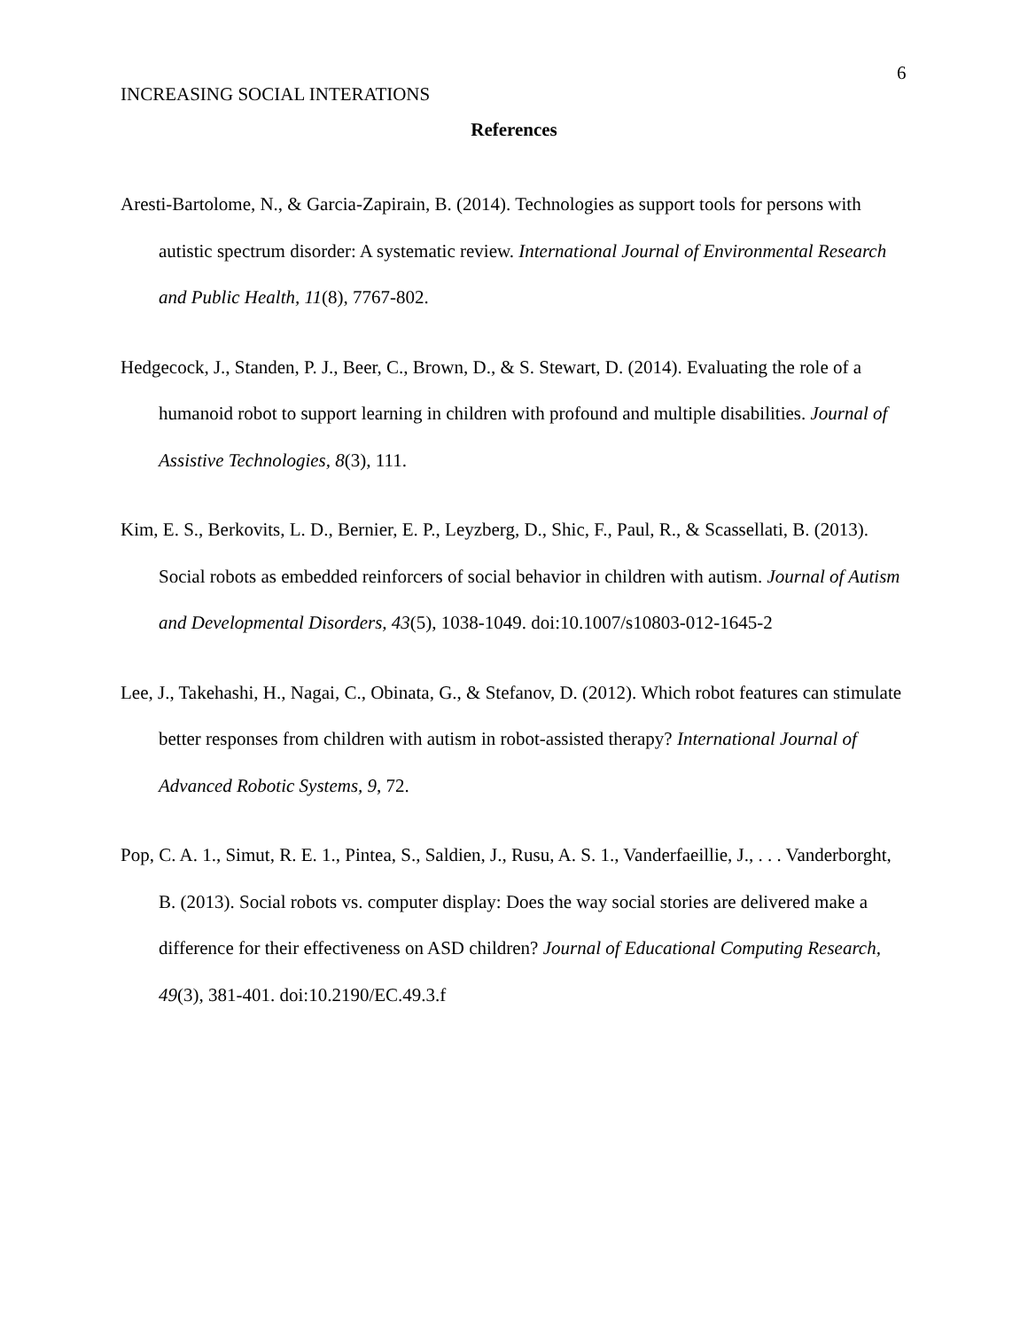6
INCREASING SOCIAL INTERATIONS
References
Aresti-Bartolome, N., & Garcia-Zapirain, B. (2014). Technologies as support tools for persons with autistic spectrum disorder: A systematic review. International Journal of Environmental Research and Public Health, 11(8), 7767-802.
Hedgecock, J., Standen, P. J., Beer, C., Brown, D., & S. Stewart, D. (2014). Evaluating the role of a humanoid robot to support learning in children with profound and multiple disabilities. Journal of Assistive Technologies, 8(3), 111.
Kim, E. S., Berkovits, L. D., Bernier, E. P., Leyzberg, D., Shic, F., Paul, R., & Scassellati, B. (2013). Social robots as embedded reinforcers of social behavior in children with autism. Journal of Autism and Developmental Disorders, 43(5), 1038-1049. doi:10.1007/s10803-012-1645-2
Lee, J., Takehashi, H., Nagai, C., Obinata, G., & Stefanov, D. (2012). Which robot features can stimulate better responses from children with autism in robot-assisted therapy? International Journal of Advanced Robotic Systems, 9, 72.
Pop, C. A. 1., Simut, R. E. 1., Pintea, S., Saldien, J., Rusu, A. S. 1., Vanderfaeillie, J., . . . Vanderborght, B. (2013). Social robots vs. computer display: Does the way social stories are delivered make a difference for their effectiveness on ASD children? Journal of Educational Computing Research, 49(3), 381-401. doi:10.2190/EC.49.3.f